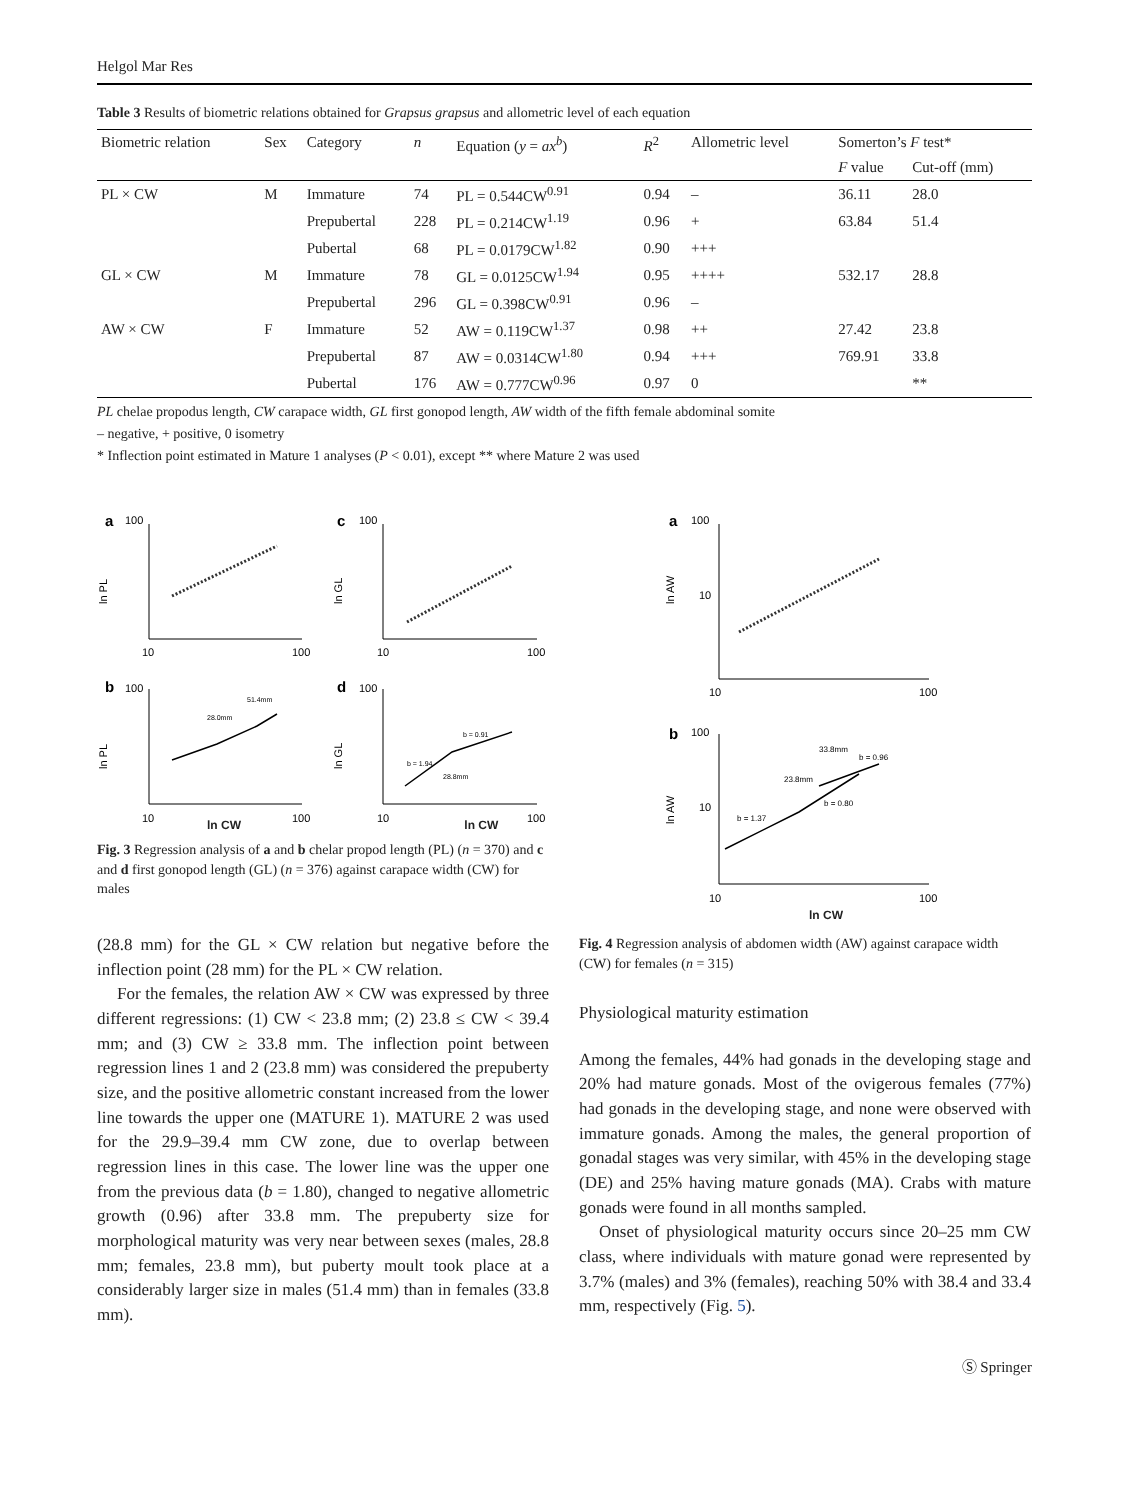Helgol Mar Res
Table 3 Results of biometric relations obtained for Grapsus grapsus and allometric level of each equation
| Biometric relation | Sex | Category | n | Equation ( y = ax<sup>b</sup> ) | R<sup>2</sup> | Allometric level | Somerton’s F test* | |
| --- | --- | --- | --- | --- | --- | --- | --- | --- |
| | | | | | | | F value | Cut-off (mm) |
| PL × CW | M | Immature | 74 | PL = 0.544CW<sup>0.91</sup> | 0.94 | – | 36.11 | 28.0 |
| | | Prepubertal | 228 | PL = 0.214CW<sup>1.19</sup> | 0.96 | + | 63.84 | 51.4 |
| | | Pubertal | 68 | PL = 0.0179CW<sup>1.82</sup> | 0.90 | +++ | | |
| GL × CW | M | Immature | 78 | GL = 0.0125CW<sup>1.94</sup> | 0.95 | ++++ | 532.17 | 28.8 |
| | | Prepubertal | 296 | GL = 0.398CW<sup>0.91</sup> | 0.96 | – | | |
| AW × CW | F | Immature | 52 | AW = 0.119CW<sup>1.37</sup> | 0.98 | ++ | 27.42 | 23.8 |
| | | Prepubertal | 87 | AW = 0.0314CW<sup>1.80</sup> | 0.94 | +++ | 769.91 | 33.8 |
| | | Pubertal | 176 | AW = 0.777CW<sup>0.96</sup> | 0.97 | 0 | | ** |
PL chelae propodus length, CW carapace width, GL first gonopod length, AW width of the fifth female abdominal somite
– negative, + positive, 0 isometry
* Inflection point estimated in Mature 1 analyses (P < 0.01), except ** where Mature 2 was used
a
100
c
100
ln PL
ln GL
10
100
10
100
b
100
d
100
ln PL
ln GL
28.0mm
51.4mm
b = 0.91
b = 1.94
28.8mm
10
100
10
100
ln CW ln CW
Fig. 3 Regression analysis of a and b chelar propod length (PL) (n = 370) and c and d first gonopod length (GL) (n = 376) against carapace width (CW) for males
a
100
ln AW
10
10
100
b
100
ln AW
10
b = 1.37
23.8mm
33.8mm
b = 0.96
b = 0.80
10
100
ln CW
Fig. 4 Regression analysis of abdomen width (AW) against carapace width (CW) for females (n = 315)
(28.8 mm) for the GL × CW relation but negative before the inflection point (28 mm) for the PL × CW relation.
For the females, the relation AW × CW was expressed by three different regressions: (1) CW < 23.8 mm; (2) 23.8 ≤ CW < 39.4 mm; and (3) CW ≥ 33.8 mm. The inflection point between regression lines 1 and 2 (23.8 mm) was considered the prepuberty size, and the positive allometric constant increased from the lower line towards the upper one (MATURE 1). MATURE 2 was used for the 29.9–39.4 mm CW zone, due to overlap between regression lines in this case. The lower line was the upper one from the previous data (b = 1.80), changed to negative allometric growth (0.96) after 33.8 mm. The prepuberty size for morphological maturity was very near between sexes (males, 28.8 mm; females, 23.8 mm), but puberty moult took place at a considerably larger size in males (51.4 mm) than in females (33.8 mm).
Physiological maturity estimation
Among the females, 44% had gonads in the developing stage and 20% had mature gonads. Most of the ovigerous females (77%) had gonads in the developing stage, and none were observed with immature gonads. Among the males, the general proportion of gonadal stages was very similar, with 45% in the developing stage (DE) and 25% having mature gonads (MA). Crabs with mature gonads were found in all months sampled.
Onset of physiological maturity occurs since 20–25 mm CW class, where individuals with mature gonad were represented by 3.7% (males) and 3% (females), reaching 50% with 38.4 and 33.4 mm, respectively (Fig. 5).
Ⓢ Springer